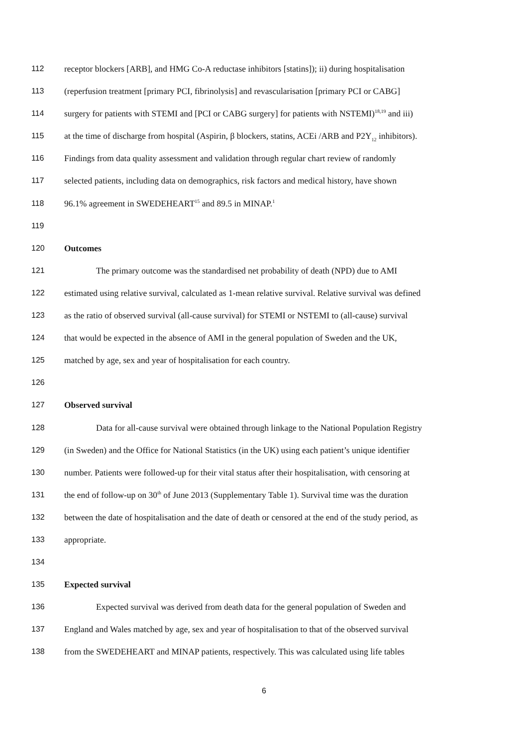112 receptor blockers [ARB], and HMG Co-A reductase inhibitors [statins]); ii) during hospitalisation
113 (reperfusion treatment [primary PCI, fibrinolysis] and revascularisation [primary PCI or CABG]
114 surgery for patients with STEMI and [PCI or CABG surgery] for patients with NSTEMI)<sup>18,19</sup> and iii)
115 at the time of discharge from hospital (Aspirin, β blockers, statins, ACEi /ARB and P2Y<sub>12</sub> inhibitors).
116 Findings from data quality assessment and validation through regular chart review of randomly
117 selected patients, including data on demographics, risk factors and medical history, have shown
118 96.1% agreement in SWEDEHEART<sup>15</sup> and 89.5 in MINAP.<sup>1</sup>
119
120 Outcomes
121 The primary outcome was the standardised net probability of death (NPD) due to AMI
122 estimated using relative survival, calculated as 1-mean relative survival. Relative survival was defined
123 as the ratio of observed survival (all-cause survival) for STEMI or NSTEMI to (all-cause) survival
124 that would be expected in the absence of AMI in the general population of Sweden and the UK,
125 matched by age, sex and year of hospitalisation for each country.
126
127 Observed survival
128 Data for all-cause survival were obtained through linkage to the National Population Registry
129 (in Sweden) and the Office for National Statistics (in the UK) using each patient’s unique identifier
130 number. Patients were followed-up for their vital status after their hospitalisation, with censoring at
131 the end of follow-up on 30<sup>th</sup> of June 2013 (Supplementary Table 1). Survival time was the duration
132 between the date of hospitalisation and the date of death or censored at the end of the study period, as
133 appropriate.
134
135 Expected survival
136 Expected survival was derived from death data for the general population of Sweden and
137 England and Wales matched by age, sex and year of hospitalisation to that of the observed survival
138 from the SWEDEHEART and MINAP patients, respectively. This was calculated using life tables
6